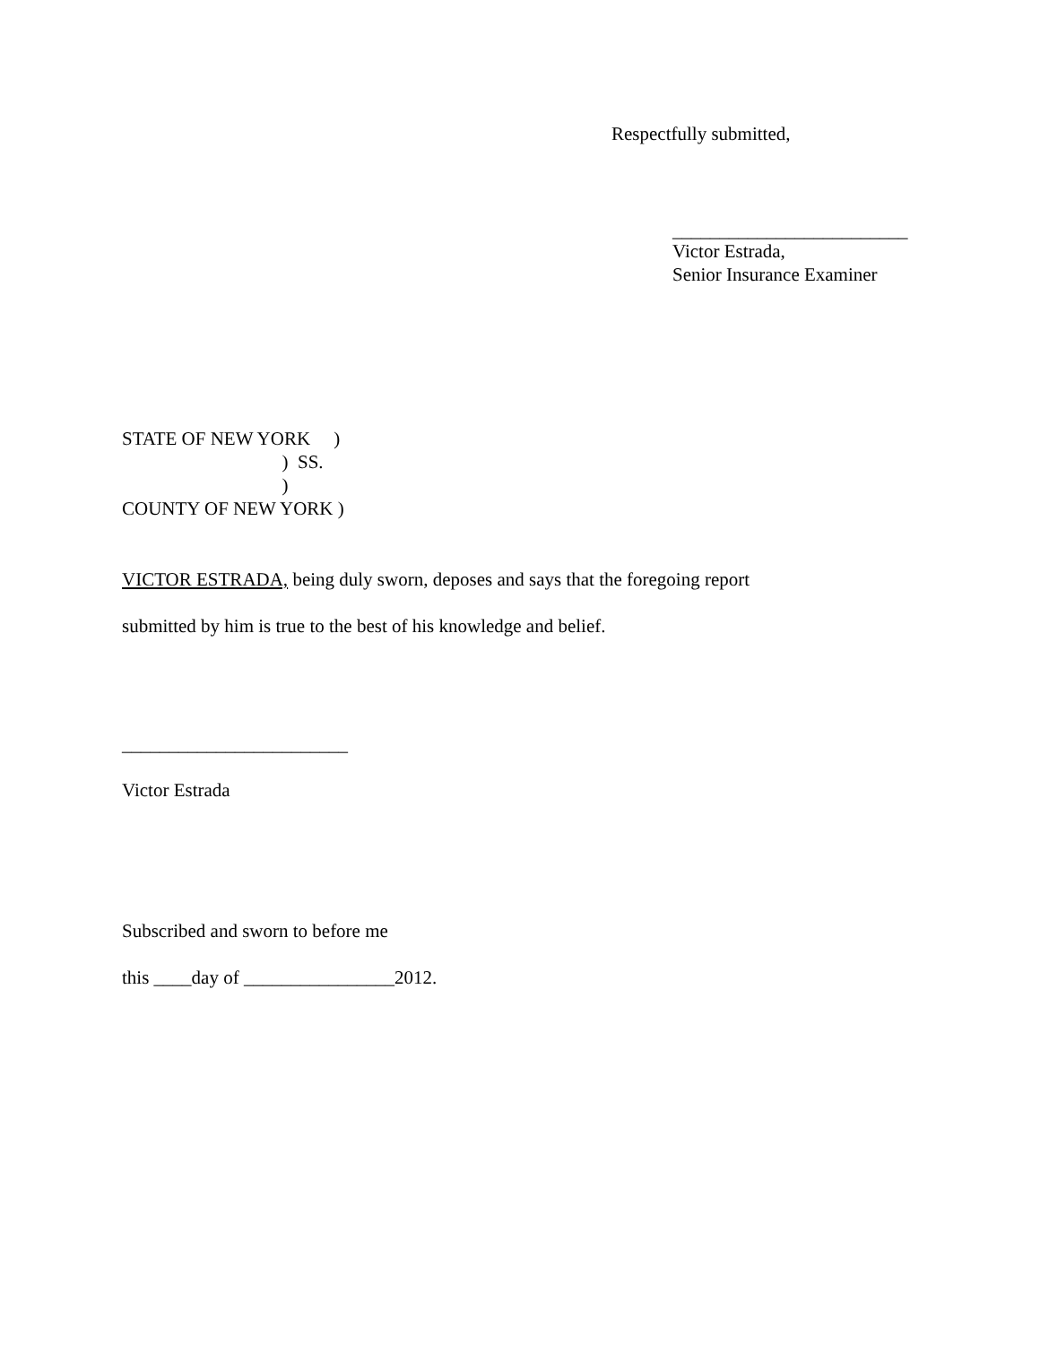Respectfully submitted,
_________________________
Victor Estrada,
Senior Insurance Examiner
STATE OF NEW YORK )
) SS.
)
COUNTY OF NEW YORK )
VICTOR ESTRADA, being duly sworn, deposes and says that the foregoing report
submitted by him is true to the best of his knowledge and belief.
________________________
Victor Estrada
Subscribed and sworn to before me
this ____day of ________________2012.